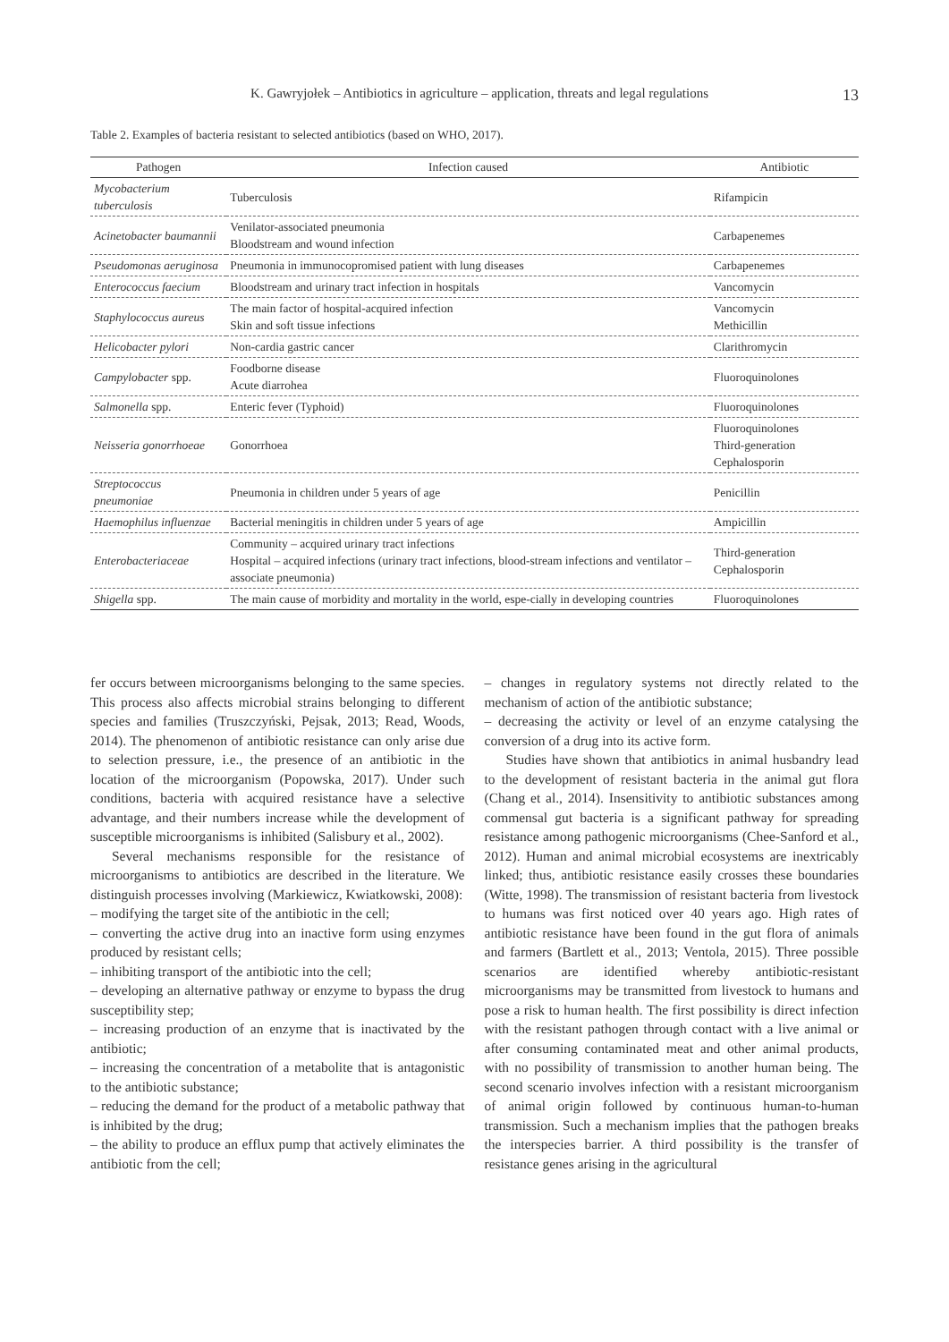K. Gawryjołek – Antibiotics in agriculture – application, threats and legal regulations 13
Table 2. Examples of bacteria resistant to selected antibiotics (based on WHO, 2017).
| Pathogen | Infection caused | Antibiotic |
| --- | --- | --- |
| Mycobacterium tuberculosis | Tuberculosis | Rifampicin |
| Acinetobacter baumannii | Venilator-associated pneumonia Bloodstream and wound infection | Carbapenemes |
| Pseudomonas aeruginosa | Pneumonia in immunocopromised patient with lung diseases | Carbapenemes |
| Enterococcus faecium | Bloodstream and urinary tract infection in hospitals | Vancomycin |
| Staphylococcus aureus | The main factor of hospital-acquired infection Skin and soft tissue infections | Vancomycin Methicillin |
| Helicobacter pylori | Non-cardia gastric cancer | Clarithromycin |
| Campylobacter spp. | Foodborne disease Acute diarrohea | Fluoroquinolones |
| Salmonella spp. | Enteric fever (Typhoid) | Fluoroquinolones |
| Neisseria gonorrhoeae | Gonorrhoea | Fluoroquinolones Third-generation Cephalosporin |
| Streptococcus pneumoniae | Pneumonia in children under 5 years of age | Penicillin |
| Haemophilus influenzae | Bacterial meningitis in children under 5 years of age | Ampicillin |
| Enterobacteriaceae | Community – acquired urinary tract infections Hospital – acquired infections (urinary tract infections, blood-stream infections and ventilator – associate pneumonia) | Third-generation Cephalosporin |
| Shigella spp. | The main cause of morbidity and mortality in the world, espe-cially in developing countries | Fluoroquinolones |
fer occurs between microorganisms belonging to the same species. This process also affects microbial strains belonging to different species and families (Truszczyński, Pejsak, 2013; Read, Woods, 2014). The phenomenon of antibiotic resistance can only arise due to selection pressure, i.e., the presence of an antibiotic in the location of the microorganism (Popowska, 2017). Under such conditions, bacteria with acquired resistance have a selective advantage, and their numbers increase while the development of susceptible microorganisms is inhibited (Salisbury et al., 2002).
Several mechanisms responsible for the resistance of microorganisms to antibiotics are described in the literature. We distinguish processes involving (Markiewicz, Kwiatkowski, 2008):
– modifying the target site of the antibiotic in the cell;
– converting the active drug into an inactive form using enzymes produced by resistant cells;
– inhibiting transport of the antibiotic into the cell;
– developing an alternative pathway or enzyme to bypass the drug susceptibility step;
– increasing production of an enzyme that is inactivated by the antibiotic;
– increasing the concentration of a metabolite that is antagonistic to the antibiotic substance;
– reducing the demand for the product of a metabolic pathway that is inhibited by the drug;
– the ability to produce an efflux pump that actively eliminates the antibiotic from the cell;
– changes in regulatory systems not directly related to the mechanism of action of the antibiotic substance;
– decreasing the activity or level of an enzyme catalysing the conversion of a drug into its active form.
Studies have shown that antibiotics in animal husbandry lead to the development of resistant bacteria in the animal gut flora (Chang et al., 2014). Insensitivity to antibiotic substances among commensal gut bacteria is a significant pathway for spreading resistance among pathogenic microorganisms (Chee-Sanford et al., 2012). Human and animal microbial ecosystems are inextricably linked; thus, antibiotic resistance easily crosses these boundaries (Witte, 1998). The transmission of resistant bacteria from livestock to humans was first noticed over 40 years ago. High rates of antibiotic resistance have been found in the gut flora of animals and farmers (Bartlett et al., 2013; Ventola, 2015). Three possible scenarios are identified whereby antibiotic-resistant microorganisms may be transmitted from livestock to humans and pose a risk to human health. The first possibility is direct infection with the resistant pathogen through contact with a live animal or after consuming contaminated meat and other animal products, with no possibility of transmission to another human being. The second scenario involves infection with a resistant microorganism of animal origin followed by continuous human-to-human transmission. Such a mechanism implies that the pathogen breaks the interspecies barrier. A third possibility is the transfer of resistance genes arising in the agricultural